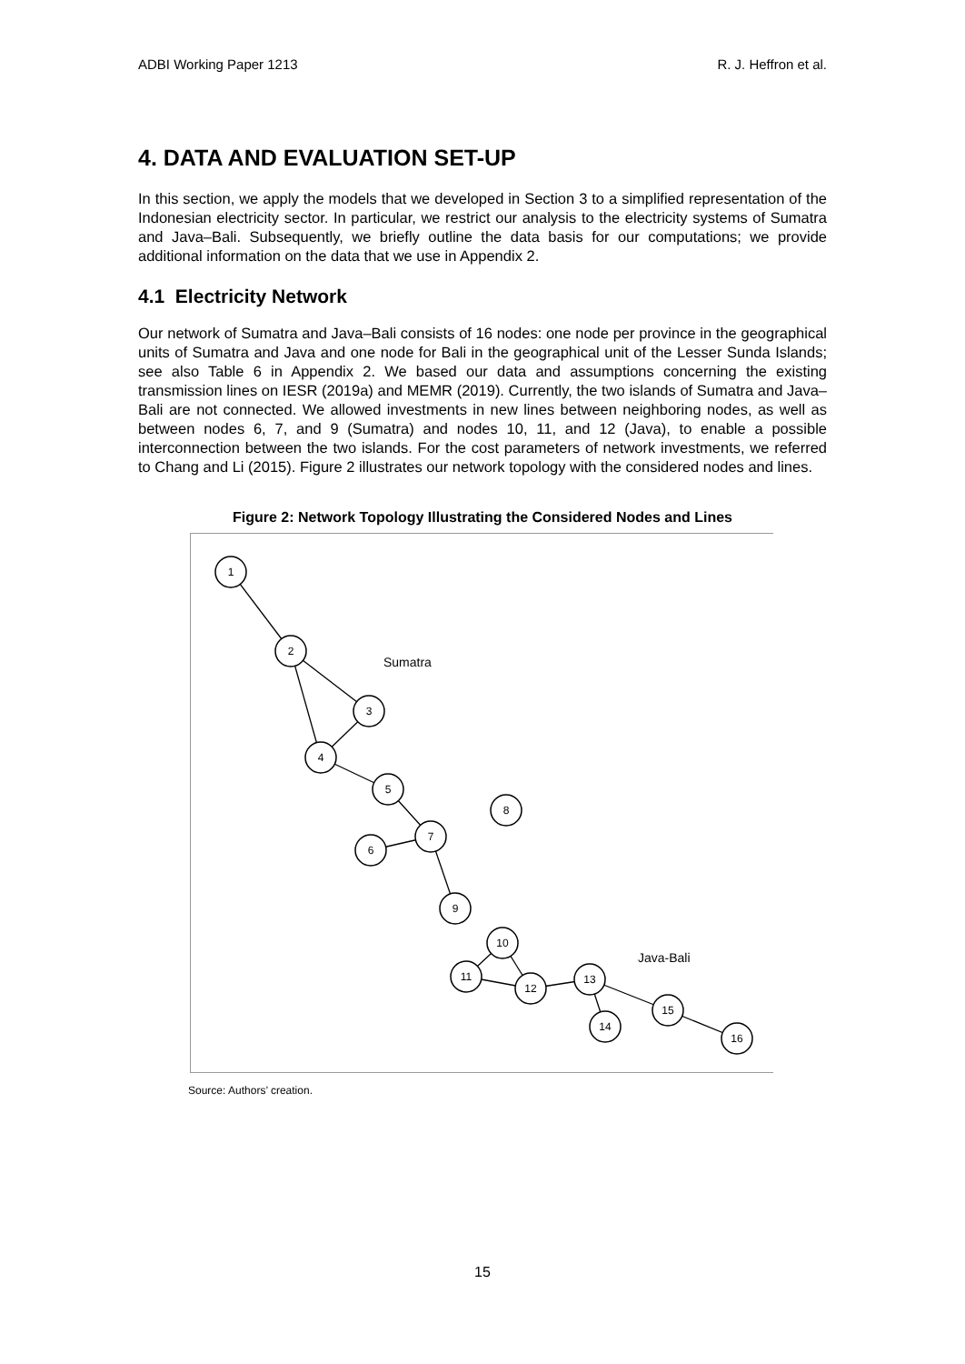ADBI Working Paper 1213 R. J. Heffron et al.
4. DATA AND EVALUATION SET-UP
In this section, we apply the models that we developed in Section 3 to a simplified representation of the Indonesian electricity sector. In particular, we restrict our analysis to the electricity systems of Sumatra and Java–Bali. Subsequently, we briefly outline the data basis for our computations; we provide additional information on the data that we use in Appendix 2.
4.1 Electricity Network
Our network of Sumatra and Java–Bali consists of 16 nodes: one node per province in the geographical units of Sumatra and Java and one node for Bali in the geographical unit of the Lesser Sunda Islands; see also Table 6 in Appendix 2. We based our data and assumptions concerning the existing transmission lines on IESR (2019a) and MEMR (2019). Currently, the two islands of Sumatra and Java–Bali are not connected. We allowed investments in new lines between neighboring nodes, as well as between nodes 6, 7, and 9 (Sumatra) and nodes 10, 11, and 12 (Java), to enable a possible interconnection between the two islands. For the cost parameters of network investments, we referred to Chang and Li (2015). Figure 2 illustrates our network topology with the considered nodes and lines.
Figure 2: Network Topology Illustrating the Considered Nodes and Lines
1
2
3
4
5
8
7
6
9
10
11
12
13
14
15
16
Sumatra
Java-Bali
Source: Authors’ creation.
15